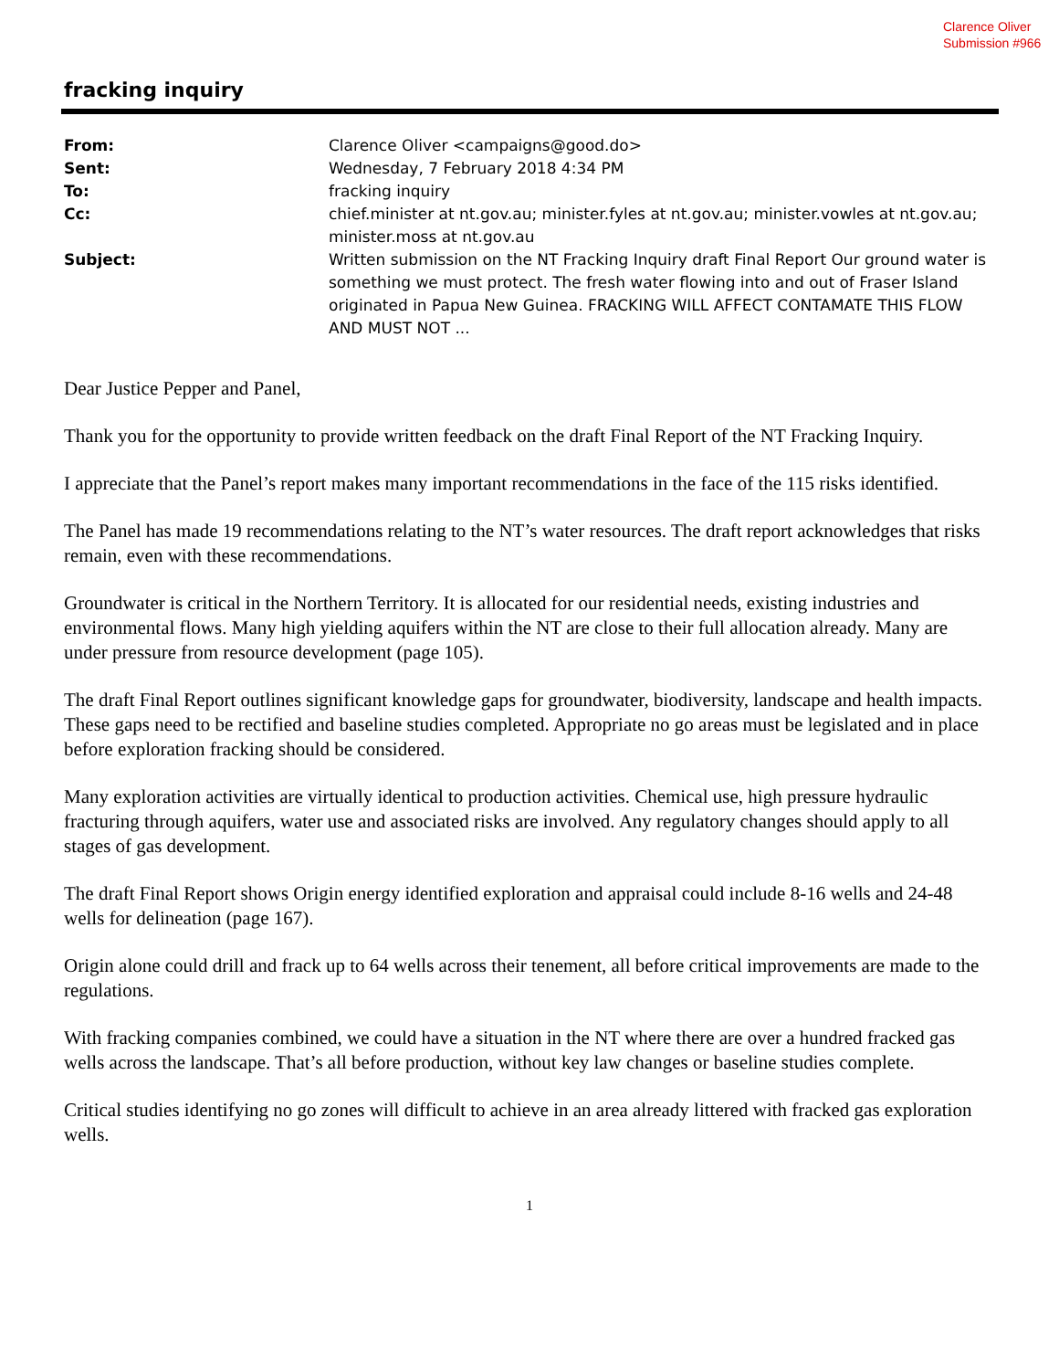Clarence Oliver
Submission #966
fracking inquiry
| From: | Clarence Oliver <campaigns@good.do> |
| Sent: | Wednesday, 7 February 2018 4:34 PM |
| To: | fracking inquiry |
| Cc: | chief.minister at nt.gov.au; minister.fyles at nt.gov.au; minister.vowles at nt.gov.au; minister.moss at nt.gov.au |
| Subject: | Written submission on the NT Fracking Inquiry draft Final Report Our ground water is something we must protect. The fresh water flowing into and out of Fraser Island originated in Papua New Guinea. FRACKING WILL AFFECT CONTAMATE THIS FLOW AND MUST NOT ... |
Dear Justice Pepper and Panel,
Thank you for the opportunity to provide written feedback on the draft Final Report of the NT Fracking Inquiry.
I appreciate that the Panel’s report makes many important recommendations in the face of the 115 risks identified.
The Panel has made 19 recommendations relating to the NT’s water resources. The draft report acknowledges that risks remain, even with these recommendations.
Groundwater is critical in the Northern Territory. It is allocated for our residential needs, existing industries and environmental flows. Many high yielding aquifers within the NT are close to their full allocation already. Many are under pressure from resource development (page 105).
The draft Final Report outlines significant knowledge gaps for groundwater, biodiversity, landscape and health impacts. These gaps need to be rectified and baseline studies completed. Appropriate no go areas must be legislated and in place before exploration fracking should be considered.
Many exploration activities are virtually identical to production activities. Chemical use, high pressure hydraulic fracturing through aquifers, water use and associated risks are involved. Any regulatory changes should apply to all stages of gas development.
The draft Final Report shows Origin energy identified exploration and appraisal could include 8-16 wells and 24-48 wells for delineation (page 167).
Origin alone could drill and frack up to 64 wells across their tenement, all before critical improvements are made to the regulations.
With fracking companies combined, we could have a situation in the NT where there are over a hundred fracked gas wells across the landscape. That’s all before production, without key law changes or baseline studies complete.
Critical studies identifying no go zones will difficult to achieve in an area already littered with fracked gas exploration wells.
1